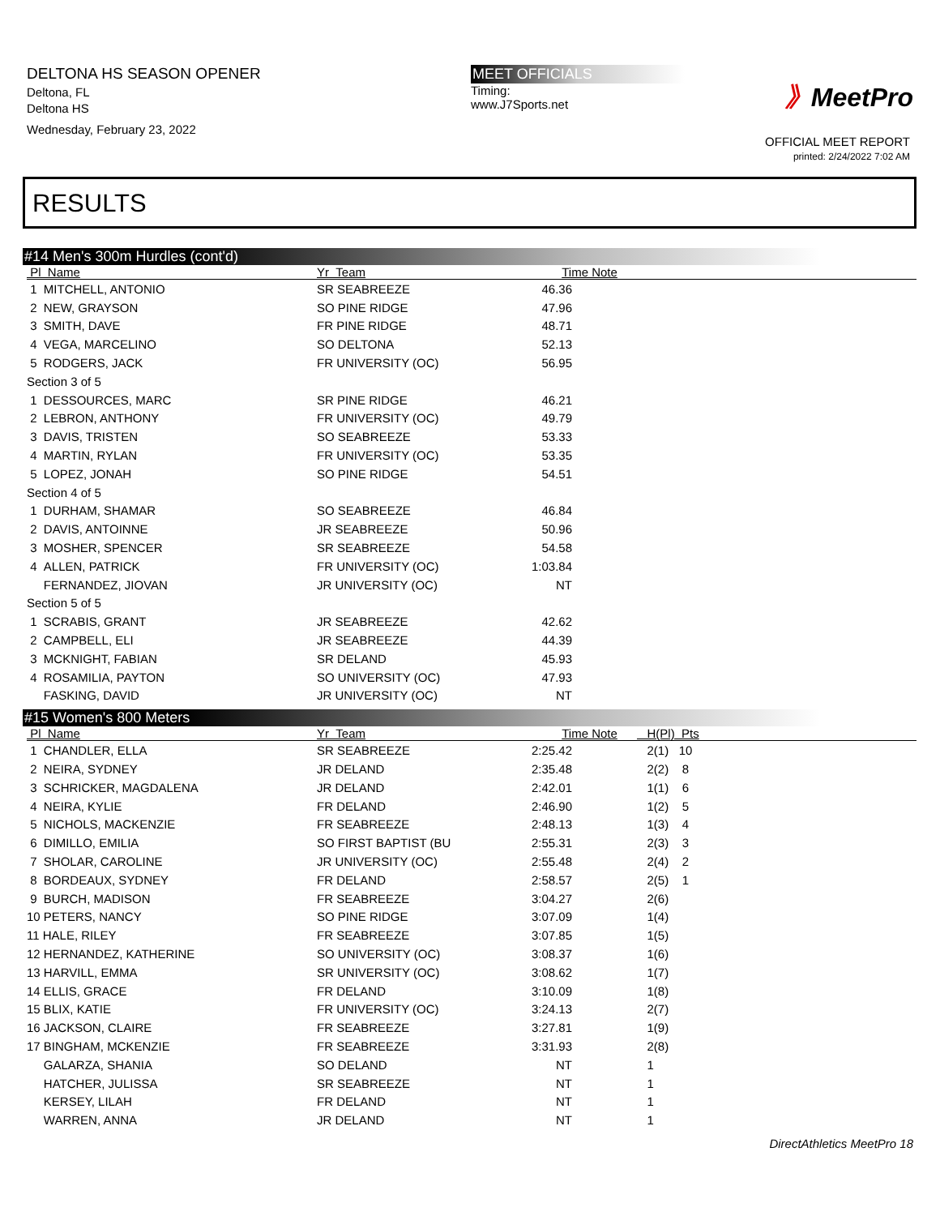DELTONA HS SEASON OPENER
Deltona, FL
Deltona HS
Wednesday, February 23, 2022
MEET OFFICIALS
Timing:
www.J7Sports.net
》MeetPro
OFFICIAL MEET REPORT
printed: 2/24/2022 7:02 AM
RESULTS
#14 Men's 300m Hurdles (cont'd)
| Pl Name | Yr Team | Time | Note |
| --- | --- | --- | --- |
| 1 MITCHELL, ANTONIO | SR SEABREEZE | 46.36 | |
| 2 NEW, GRAYSON | SO PINE RIDGE | 47.96 | |
| 3 SMITH, DAVE | FR PINE RIDGE | 48.71 | |
| 4 VEGA, MARCELINO | SO DELTONA | 52.13 | |
| 5 RODGERS, JACK | FR UNIVERSITY (OC) | 56.95 | |
| Section 3 of 5 | | | |
| 1 DESSOURCES, MARC | SR PINE RIDGE | 46.21 | |
| 2 LEBRON, ANTHONY | FR UNIVERSITY (OC) | 49.79 | |
| 3 DAVIS, TRISTEN | SO SEABREEZE | 53.33 | |
| 4 MARTIN, RYLAN | FR UNIVERSITY (OC) | 53.35 | |
| 5 LOPEZ, JONAH | SO PINE RIDGE | 54.51 | |
| Section 4 of 5 | | | |
| 1 DURHAM, SHAMAR | SO SEABREEZE | 46.84 | |
| 2 DAVIS, ANTOINNE | JR SEABREEZE | 50.96 | |
| 3 MOSHER, SPENCER | SR SEABREEZE | 54.58 | |
| 4 ALLEN, PATRICK | FR UNIVERSITY (OC) | 1:03.84 | |
| FERNANDEZ, JIOVAN | JR UNIVERSITY (OC) | NT | |
| Section 5 of 5 | | | |
| 1 SCRABIS, GRANT | JR SEABREEZE | 42.62 | |
| 2 CAMPBELL, ELI | JR SEABREEZE | 44.39 | |
| 3 MCKNIGHT, FABIAN | SR DELAND | 45.93 | |
| 4 ROSAMILIA, PAYTON | SO UNIVERSITY (OC) | 47.93 | |
| FASKING, DAVID | JR UNIVERSITY (OC) | NT | |
#15 Women's 800 Meters
| Pl Name | Yr Team | Time | Note | H(Pl) Pts |
| --- | --- | --- | --- | --- |
| 1 CHANDLER, ELLA | SR SEABREEZE | 2:25.42 | | 2(1) 10 |
| 2 NEIRA, SYDNEY | JR DELAND | 2:35.48 | | 2(2) 8 |
| 3 SCHRICKER, MAGDALENA | JR DELAND | 2:42.01 | | 1(1) 6 |
| 4 NEIRA, KYLIE | FR DELAND | 2:46.90 | | 1(2) 5 |
| 5 NICHOLS, MACKENZIE | FR SEABREEZE | 2:48.13 | | 1(3) 4 |
| 6 DIMILLO, EMILIA | SO FIRST BAPTIST (BU | 2:55.31 | | 2(3) 3 |
| 7 SHOLAR, CAROLINE | JR UNIVERSITY (OC) | 2:55.48 | | 2(4) 2 |
| 8 BORDEAUX, SYDNEY | FR DELAND | 2:58.57 | | 2(5) 1 |
| 9 BURCH, MADISON | FR SEABREEZE | 3:04.27 | | 2(6) |
| 10 PETERS, NANCY | SO PINE RIDGE | 3:07.09 | | 1(4) |
| 11 HALE, RILEY | FR SEABREEZE | 3:07.85 | | 1(5) |
| 12 HERNANDEZ, KATHERINE | SO UNIVERSITY (OC) | 3:08.37 | | 1(6) |
| 13 HARVILL, EMMA | SR UNIVERSITY (OC) | 3:08.62 | | 1(7) |
| 14 ELLIS, GRACE | FR DELAND | 3:10.09 | | 1(8) |
| 15 BLIX, KATIE | FR UNIVERSITY (OC) | 3:24.13 | | 2(7) |
| 16 JACKSON, CLAIRE | FR SEABREEZE | 3:27.81 | | 1(9) |
| 17 BINGHAM, MCKENZIE | FR SEABREEZE | 3:31.93 | | 2(8) |
| GALARZA, SHANIA | SO DELAND | NT | | 1 |
| HATCHER, JULISSA | SR SEABREEZE | NT | | 1 |
| KERSEY, LILAH | FR DELAND | NT | | 1 |
| WARREN, ANNA | JR DELAND | NT | | 1 |
DirectAthletics MeetPro 18